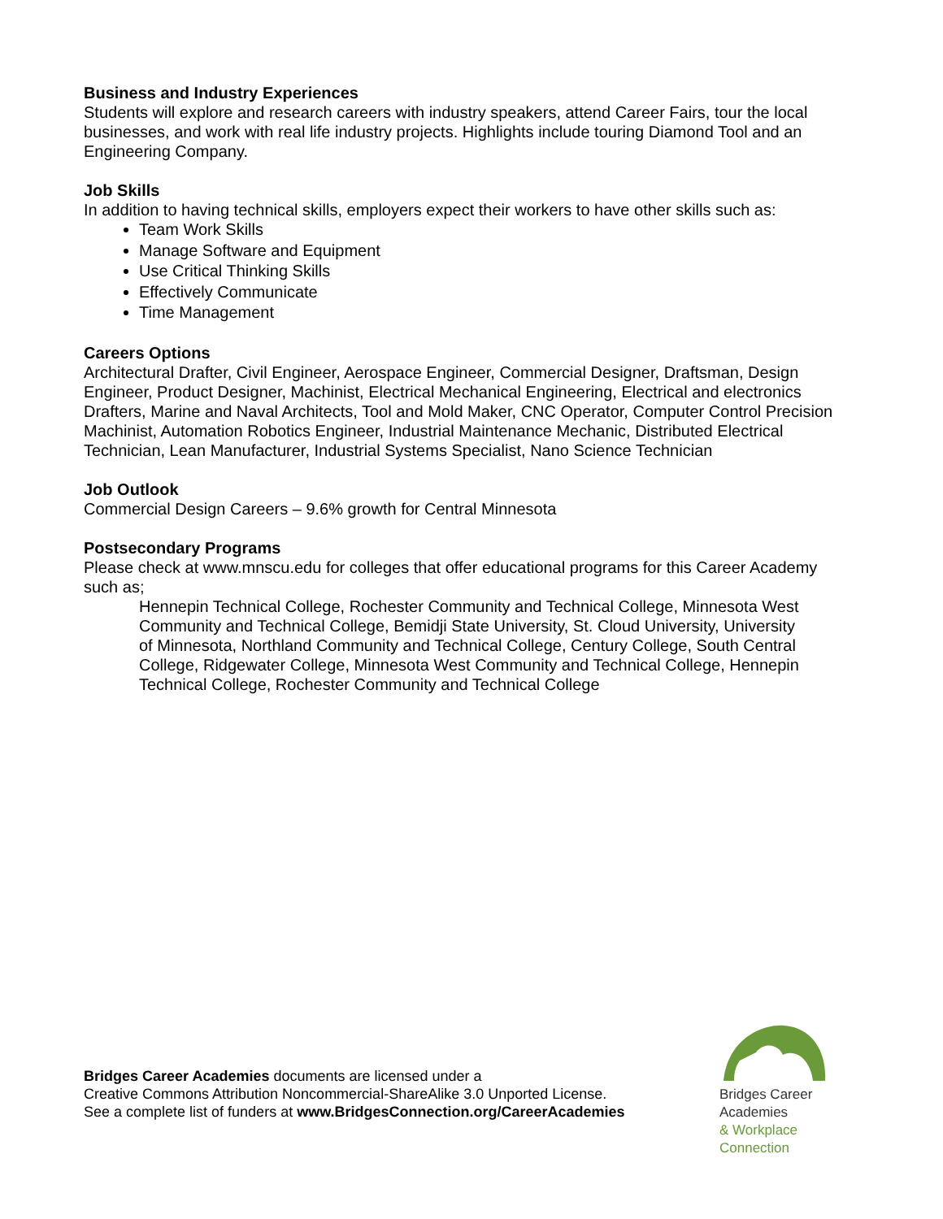Business and Industry Experiences
Students will explore and research careers with industry speakers, attend Career Fairs, tour the local businesses, and work with real life industry projects. Highlights include touring Diamond Tool and an Engineering Company.
Job Skills
In addition to having technical skills, employers expect their workers to have other skills such as:
Team Work Skills
Manage Software and Equipment
Use Critical Thinking Skills
Effectively Communicate
Time Management
Careers Options
Architectural Drafter, Civil Engineer, Aerospace Engineer, Commercial Designer, Draftsman, Design Engineer, Product Designer, Machinist, Electrical Mechanical Engineering, Electrical and electronics Drafters, Marine and Naval Architects, Tool and Mold Maker, CNC Operator, Computer Control Precision Machinist, Automation Robotics Engineer, Industrial Maintenance Mechanic, Distributed Electrical Technician, Lean Manufacturer, Industrial Systems Specialist, Nano Science Technician
Job Outlook
Commercial Design Careers – 9.6% growth for Central Minnesota
Postsecondary Programs
Please check at www.mnscu.edu for colleges that offer educational programs for this Career Academy such as;
Hennepin Technical College, Rochester Community and Technical College, Minnesota West Community and Technical College, Bemidji State University, St. Cloud University, University of Minnesota, Northland Community and Technical College, Century College, South Central College, Ridgewater College, Minnesota West Community and Technical College, Hennepin Technical College, Rochester Community and Technical College
Bridges Career Academies documents are licensed under a
Creative Commons Attribution Noncommercial-ShareAlike 3.0 Unported License.
See a complete list of funders at www.BridgesConnection.org/CareerAcademies
Bridges Career Academies
& Workplace Connection